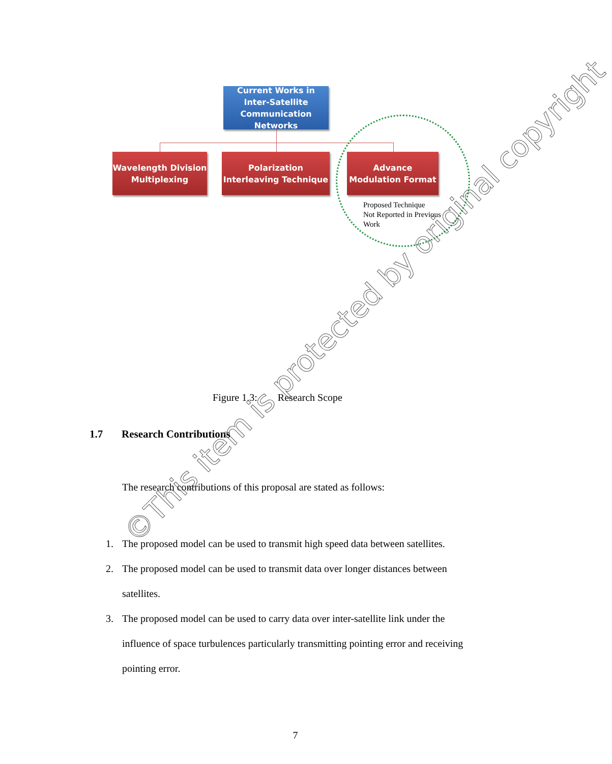Current Works in Inter-Satellite Communication Networks
Wavelength Division Multiplexing
Polarization Interleaving Technique
Advance Modulation Format
Proposed Technique
Not Reported in Previous
Work
Figure 1.3: Research Scope
1.7 Research Contributions
The research contributions of this proposal are stated as follows:
1. The proposed model can be used to transmit high speed data between satellites.
2. The proposed model can be used to transmit data over longer distances between satellites.
3. The proposed model can be used to carry data over inter-satellite link under the influence of space turbulences particularly transmitting pointing error and receiving pointing error.
7
©This item is protected by original copyright